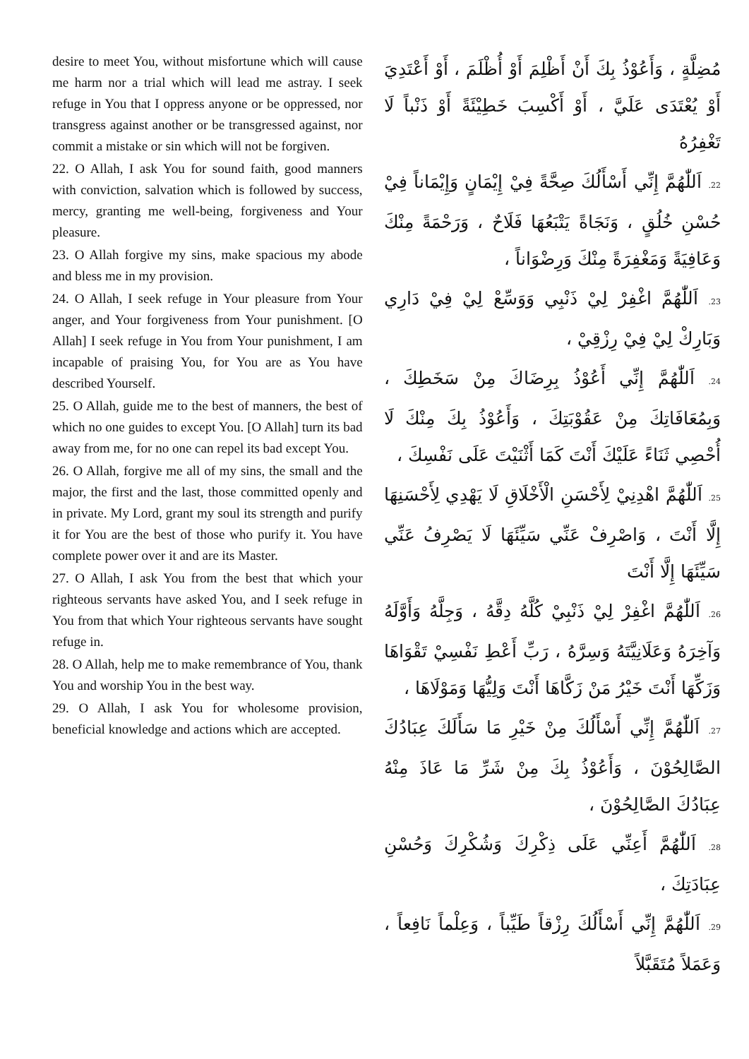desire to meet You, without misfortune which will cause me harm nor a trial which will lead me astray. I seek refuge in You that I oppress anyone or be oppressed, nor transgress against another or be transgressed against, nor commit a mistake or sin which will not be forgiven.
22. O Allah, I ask You for sound faith, good manners with conviction, salvation which is followed by success, mercy, granting me well-being, forgiveness and Your pleasure.
23. O Allah forgive my sins, make spacious my abode and bless me in my provision.
24. O Allah, I seek refuge in Your pleasure from Your anger, and Your forgiveness from Your punishment. [O Allah] I seek refuge in You from Your punishment, I am incapable of praising You, for You are as You have described Yourself.
25. O Allah, guide me to the best of manners, the best of which no one guides to except You. [O Allah] turn its bad away from me, for no one can repel its bad except You.
26. O Allah, forgive me all of my sins, the small and the major, the first and the last, those committed openly and in private. My Lord, grant my soul its strength and purify it for You are the best of those who purify it. You have complete power over it and are its Master.
27. O Allah, I ask You from the best that which your righteous servants have asked You, and I seek refuge in You from that which Your righteous servants have sought refuge in.
28. O Allah, help me to make remembrance of You, thank You and worship You in the best way.
29. O Allah, I ask You for wholesome provision, beneficial knowledge and actions which are accepted.
مُضِلَّةٍ ، وَأَعُوْذُ بِكَ أَنْ أَظْلِمَ أَوْ أُظْلَمَ ، أَوْ أَعْتَدِيَ أَوْ يُعْتَدَى عَلَيَّ ، أَوْ أَكْسِبَ خَطِيْئَةً أَوْ ذَنْباً لَا تَغْفِرُهُ
22. اَللّٰهُمَّ إِنِّي أَسْأَلُكَ صِحَّةً فِيْ إِيْمَانٍ وَإِيْمَاناً فِيْ حُسْنِ خُلُقٍ ، وَنَجَاةً يَتْبَعُهَا فَلَاحٌ ، وَرَحْمَةً مِنْكَ وَعَافِيَةً وَمَغْفِرَةً مِنْكَ وَرِضْوَاناً ،
23. اَللّٰهُمَّ اغْفِرْ لِيْ ذَنْبِي وَوَسِّعْ لِيْ فِيْ دَارِي وَبَارِكْ لِيْ فِيْ رِزْقِيْ ،
24. اَللّٰهُمَّ إِنِّي أَعُوْذُ بِرِضَاكَ مِنْ سَخَطِكَ ، وَبِمُعَافَاتِكَ مِنْ عَقُوْبَتِكَ ، وَأَعُوْذُ بِكَ مِنْكَ لَا أُحْصِي ثَنَاءً عَلَيْكَ أَنْتَ كَمَا أَثْنَيْتَ عَلَى نَفْسِكَ ،
25. اَللّٰهُمَّ اهْدِنِيْ لِأَحْسَنِ الْأَخْلَاقِ لَا يَهْدِي لِأَحْسَنِهَا إِلَّا أَنْتَ ، وَاصْرِفْ عَنِّي سَيِّئَهَا لَا يَصْرِفُ عَنِّي سَيِّئَهَا إِلَّا أَنْتَ
26. اَللّٰهُمَّ اغْفِرْ لِيْ ذَنْبِيْ كُلَّهُ دِقَّهُ ، وَجِلَّهُ وَأَوَّلَهُ وَآخِرَهُ وَعَلَانِيَّتَهُ وَسِرَّهُ ، رَبِّ أَعْطِ نَفْسِيْ تَقْوَاهَا وَزَكِّهَا أَنْتَ خَيْرُ مَنْ زَكَّاهَا أَنْتَ وَلِيُّهَا وَمَوْلَاهَا ،
27. اَللّٰهُمَّ إِنِّي أَسْأَلُكَ مِنْ خَيْرِ مَا سَأَلَكَ عِبَادُكَ الصَّالِحُوْنَ ، وَأَعُوْذُ بِكَ مِنْ شَرِّ مَا عَاذَ مِنْهُ عِبَادُكَ الصَّالِحُوْنَ ،
28. اَللّٰهُمَّ أَعِنِّي عَلَى ذِكْرِكَ وَشُكْرِكَ وَحُسْنِ عِبَادَتِكَ ،
29. اَللّٰهُمَّ إِنِّي أَسْأَلُكَ رِزْقاً طَيِّباً ، وَعِلْماً نَافِعاً ، وَعَمَلاً مُتَقَبَّلاً